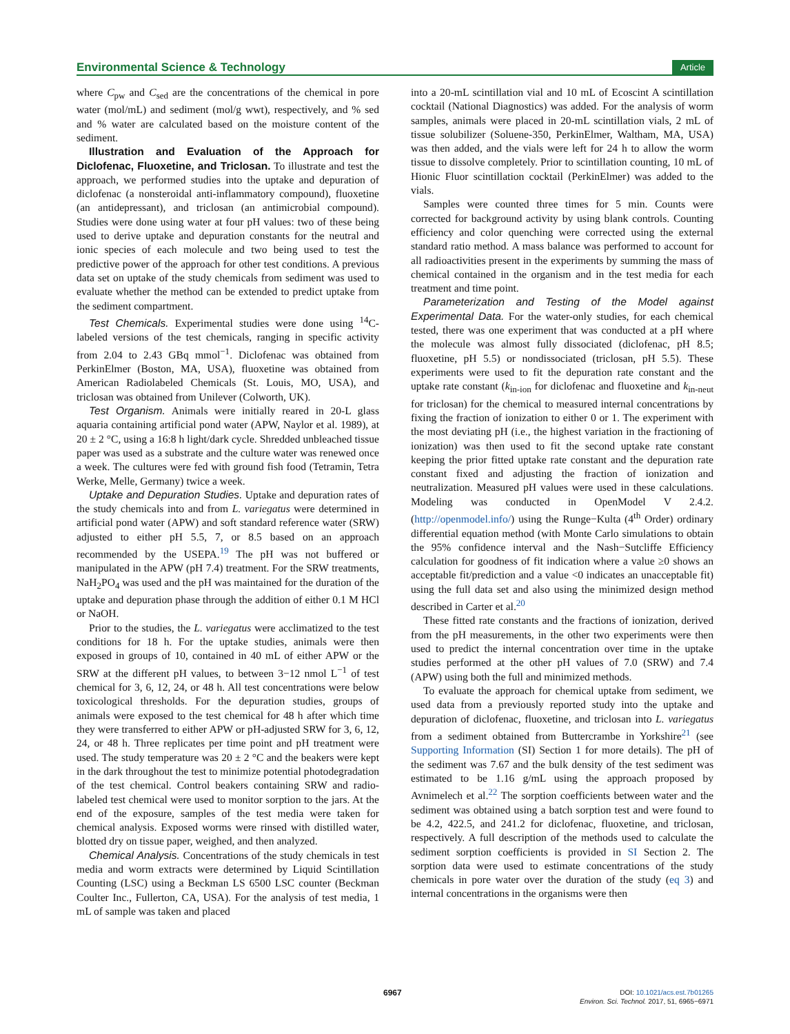Environmental Science & Technology Article
where C<sub>pw</sub> and C<sub>sed</sub> are the concentrations of the chemical in pore water (mol/mL) and sediment (mol/g wwt), respectively, and % sed and % water are calculated based on the moisture content of the sediment.
Illustration and Evaluation of the Approach for Diclofenac, Fluoxetine, and Triclosan. To illustrate and test the approach, we performed studies into the uptake and depuration of diclofenac (a nonsteroidal anti-inflammatory compound), fluoxetine (an antidepressant), and triclosan (an antimicrobial compound). Studies were done using water at four pH values: two of these being used to derive uptake and depuration constants for the neutral and ionic species of each molecule and two being used to test the predictive power of the approach for other test conditions. A previous data set on uptake of the study chemicals from sediment was used to evaluate whether the method can be extended to predict uptake from the sediment compartment.
Test Chemicals. Experimental studies were done using <sup>14</sup>C-labeled versions of the test chemicals, ranging in specific activity from 2.04 to 2.43 GBq mmol<sup>−1</sup>. Diclofenac was obtained from PerkinElmer (Boston, MA, USA), fluoxetine was obtained from American Radiolabeled Chemicals (St. Louis, MO, USA), and triclosan was obtained from Unilever (Colworth, UK).
Test Organism. Animals were initially reared in 20-L glass aquaria containing artificial pond water (APW, Naylor et al. 1989), at 20 ± 2 °C, using a 16:8 h light/dark cycle. Shredded unbleached tissue paper was used as a substrate and the culture water was renewed once a week. The cultures were fed with ground fish food (Tetramin, Tetra Werke, Melle, Germany) twice a week.
Uptake and Depuration Studies. Uptake and depuration rates of the study chemicals into and from L. variegatus were determined in artificial pond water (APW) and soft standard reference water (SRW) adjusted to either pH 5.5, 7, or 8.5 based on an approach recommended by the USEPA.<sup>19</sup> The pH was not buffered or manipulated in the APW (pH 7.4) treatment. For the SRW treatments, NaH<sub>2</sub>PO<sub>4</sub> was used and the pH was maintained for the duration of the uptake and depuration phase through the addition of either 0.1 M HCl or NaOH.
Prior to the studies, the L. variegatus were acclimatized to the test conditions for 18 h. For the uptake studies, animals were then exposed in groups of 10, contained in 40 mL of either APW or the SRW at the different pH values, to between 3−12 nmol L<sup>−1</sup> of test chemical for 3, 6, 12, 24, or 48 h. All test concentrations were below toxicological thresholds. For the depuration studies, groups of animals were exposed to the test chemical for 48 h after which time they were transferred to either APW or pH-adjusted SRW for 3, 6, 12, 24, or 48 h. Three replicates per time point and pH treatment were used. The study temperature was 20 ± 2 °C and the beakers were kept in the dark throughout the test to minimize potential photodegradation of the test chemical. Control beakers containing SRW and radio-labeled test chemical were used to monitor sorption to the jars. At the end of the exposure, samples of the test media were taken for chemical analysis. Exposed worms were rinsed with distilled water, blotted dry on tissue paper, weighed, and then analyzed.
Chemical Analysis. Concentrations of the study chemicals in test media and worm extracts were determined by Liquid Scintillation Counting (LSC) using a Beckman LS 6500 LSC counter (Beckman Coulter Inc., Fullerton, CA, USA). For the analysis of test media, 1 mL of sample was taken and placed
into a 20-mL scintillation vial and 10 mL of Ecoscint A scintillation cocktail (National Diagnostics) was added. For the analysis of worm samples, animals were placed in 20-mL scintillation vials, 2 mL of tissue solubilizer (Soluene-350, PerkinElmer, Waltham, MA, USA) was then added, and the vials were left for 24 h to allow the worm tissue to dissolve completely. Prior to scintillation counting, 10 mL of Hionic Fluor scintillation cocktail (PerkinElmer) was added to the vials.
Samples were counted three times for 5 min. Counts were corrected for background activity by using blank controls. Counting efficiency and color quenching were corrected using the external standard ratio method. A mass balance was performed to account for all radioactivities present in the experiments by summing the mass of chemical contained in the organism and in the test media for each treatment and time point.
Parameterization and Testing of the Model against Experimental Data. For the water-only studies, for each chemical tested, there was one experiment that was conducted at a pH where the molecule was almost fully dissociated (diclofenac, pH 8.5; fluoxetine, pH 5.5) or nondissociated (triclosan, pH 5.5). These experiments were used to fit the depuration rate constant and the uptake rate constant (k<sub>in-ion</sub> for diclofenac and fluoxetine and k<sub>in-neut</sub> for triclosan) for the chemical to measured internal concentrations by fixing the fraction of ionization to either 0 or 1. The experiment with the most deviating pH (i.e., the highest variation in the fractioning of ionization) was then used to fit the second uptake rate constant keeping the prior fitted uptake rate constant and the depuration rate constant fixed and adjusting the fraction of ionization and neutralization. Measured pH values were used in these calculations. Modeling was conducted in OpenModel V 2.4.2. (http://openmodel.info/) using the Runge−Kulta (4<sup>th</sup> Order) ordinary differential equation method (with Monte Carlo simulations to obtain the 95% confidence interval and the Nash−Sutcliffe Efficiency calculation for goodness of fit indication where a value ≥0 shows an acceptable fit/prediction and a value <0 indicates an unacceptable fit) using the full data set and also using the minimized design method described in Carter et al.<sup>20</sup>
These fitted rate constants and the fractions of ionization, derived from the pH measurements, in the other two experiments were then used to predict the internal concentration over time in the uptake studies performed at the other pH values of 7.0 (SRW) and 7.4 (APW) using both the full and minimized methods.
To evaluate the approach for chemical uptake from sediment, we used data from a previously reported study into the uptake and depuration of diclofenac, fluoxetine, and triclosan into L. variegatus from a sediment obtained from Buttercrambe in Yorkshire<sup>21</sup> (see Supporting Information (SI) Section 1 for more details). The pH of the sediment was 7.67 and the bulk density of the test sediment was estimated to be 1.16 g/mL using the approach proposed by Avnimelech et al.<sup>22</sup> The sorption coefficients between water and the sediment was obtained using a batch sorption test and were found to be 4.2, 422.5, and 241.2 for diclofenac, fluoxetine, and triclosan, respectively. A full description of the methods used to calculate the sediment sorption coefficients is provided in SI Section 2. The sorption data were used to estimate concentrations of the study chemicals in pore water over the duration of the study (eq 3) and internal concentrations in the organisms were then
6967
DOI: 10.1021/acs.est.7b01265
Environ. Sci. Technol. 2017, 51, 6965−6971